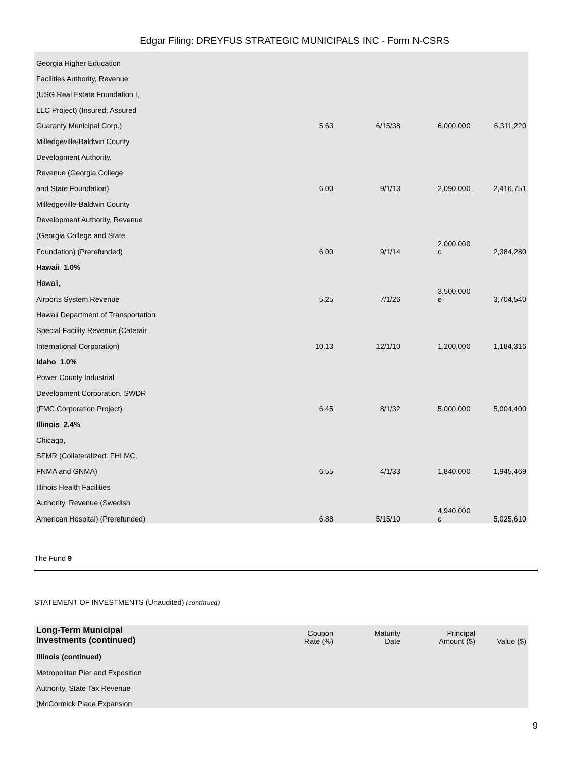Edgar Filing: DREYFUS STRATEGIC MUNICIPALS INC - Form N-CSRS
| Georgia Higher Education | | | | |
| Facilities Authority, Revenue | | | | |
| (USG Real Estate Foundation I, | | | | |
| LLC Project) (Insured; Assured | | | | |
| Guaranty Municipal Corp.) | 5.63 | 6/15/38 | 6,000,000 | 6,311,220 |
| Milledgeville-Baldwin County | | | | |
| Development Authority, | | | | |
| Revenue (Georgia College | | | | |
| and State Foundation) | 6.00 | 9/1/13 | 2,090,000 | 2,416,751 |
| Milledgeville-Baldwin County | | | | |
| Development Authority, Revenue | | | | |
| (Georgia College and State | | | | |
| Foundation) (Prerefunded) | 6.00 | 9/1/14 | 2,000,000 c | 2,384,280 |
| Hawaii 1.0% | | | | |
| Hawaii, | | | | |
| Airports System Revenue | 5.25 | 7/1/26 | 3,500,000 e | 3,704,540 |
| Hawaii Department of Transportation, | | | | |
| Special Facility Revenue (Caterair | | | | |
| International Corporation) | 10.13 | 12/1/10 | 1,200,000 | 1,184,316 |
| Idaho 1.0% | | | | |
| Power County Industrial | | | | |
| Development Corporation, SWDR | | | | |
| (FMC Corporation Project) | 6.45 | 8/1/32 | 5,000,000 | 5,004,400 |
| Illinois 2.4% | | | | |
| Chicago, | | | | |
| SFMR (Collateralized: FHLMC, | | | | |
| FNMA and GNMA) | 6.55 | 4/1/33 | 1,840,000 | 1,945,469 |
| Illinois Health Facilities | | | | |
| Authority, Revenue (Swedish | | | | |
| American Hospital) (Prerefunded) | 6.88 | 5/15/10 | 4,940,000 c | 5,025,610 |
The Fund 9
STATEMENT OF INVESTMENTS (Unaudited) (continued)
| Long-Term Municipal Investments (continued) | Coupon Rate (%) | Maturity Date | Principal Amount ($) | Value ($) |
| --- | --- | --- | --- | --- |
| Illinois (continued) | | | | |
| Metropolitan Pier and Exposition | | | | |
| Authority, State Tax Revenue | | | | |
| (McCormick Place Expansion | | | | |
9